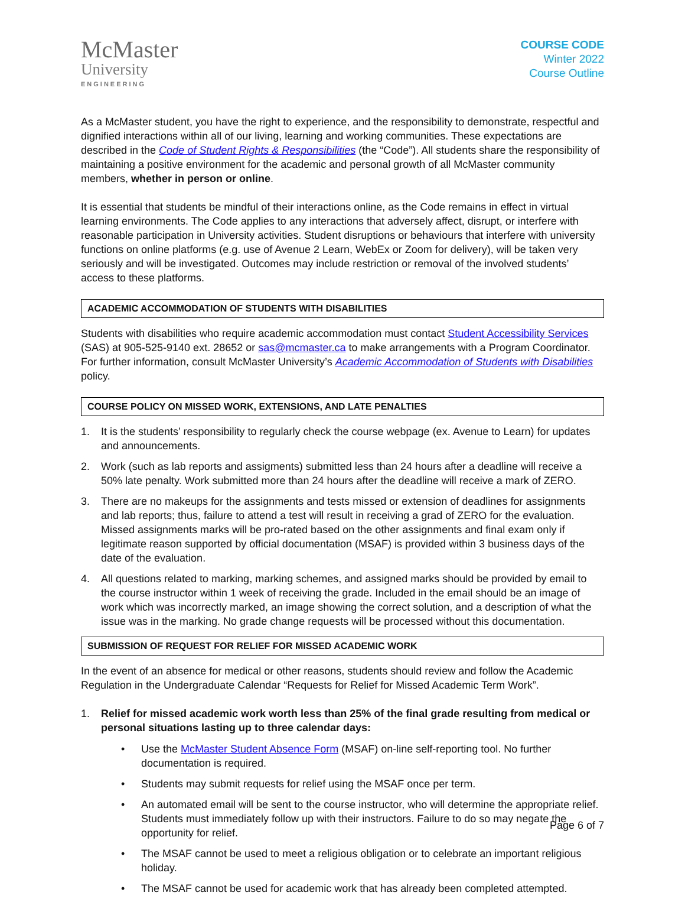McMaster
University
ENGINEERING
COURSE CODE
Winter 2022
Course Outline
As a McMaster student, you have the right to experience, and the responsibility to demonstrate, respectful and dignified interactions within all of our living, learning and working communities. These expectations are described in the Code of Student Rights & Responsibilities (the “Code”). All students share the responsibility of maintaining a positive environment for the academic and personal growth of all McMaster community members, whether in person or online.
It is essential that students be mindful of their interactions online, as the Code remains in effect in virtual learning environments. The Code applies to any interactions that adversely affect, disrupt, or interfere with reasonable participation in University activities. Student disruptions or behaviours that interfere with university functions on online platforms (e.g. use of Avenue 2 Learn, WebEx or Zoom for delivery), will be taken very seriously and will be investigated. Outcomes may include restriction or removal of the involved students’ access to these platforms.
ACADEMIC ACCOMMODATION OF STUDENTS WITH DISABILITIES
Students with disabilities who require academic accommodation must contact Student Accessibility Services (SAS) at 905-525-9140 ext. 28652 or sas@mcmaster.ca to make arrangements with a Program Coordinator. For further information, consult McMaster University’s Academic Accommodation of Students with Disabilities policy.
COURSE POLICY ON MISSED WORK, EXTENSIONS, AND LATE PENALTIES
1. It is the students’ responsibility to regularly check the course webpage (ex. Avenue to Learn) for updates and announcements.
2. Work (such as lab reports and assigments) submitted less than 24 hours after a deadline will receive a 50% late penalty. Work submitted more than 24 hours after the deadline will receive a mark of ZERO.
3. There are no makeups for the assignments and tests missed or extension of deadlines for assignments and lab reports; thus, failure to attend a test will result in receiving a grad of ZERO for the evaluation. Missed assignments marks will be pro-rated based on the other assignments and final exam only if legitimate reason supported by official documentation (MSAF) is provided within 3 business days of the date of the evaluation.
4. All questions related to marking, marking schemes, and assigned marks should be provided by email to the course instructor within 1 week of receiving the grade. Included in the email should be an image of work which was incorrectly marked, an image showing the correct solution, and a description of what the issue was in the marking. No grade change requests will be processed without this documentation.
SUBMISSION OF REQUEST FOR RELIEF FOR MISSED ACADEMIC WORK
In the event of an absence for medical or other reasons, students should review and follow the Academic Regulation in the Undergraduate Calendar “Requests for Relief for Missed Academic Term Work”.
1. Relief for missed academic work worth less than 25% of the final grade resulting from medical or personal situations lasting up to three calendar days:
• Use the McMaster Student Absence Form (MSAF) on-line self-reporting tool. No further documentation is required.
• Students may submit requests for relief using the MSAF once per term.
• An automated email will be sent to the course instructor, who will determine the appropriate relief. Students must immediately follow up with their instructors. Failure to do so may negate the opportunity for relief.
• The MSAF cannot be used to meet a religious obligation or to celebrate an important religious holiday.
• The MSAF cannot be used for academic work that has already been completed attempted.
Page 6 of 7